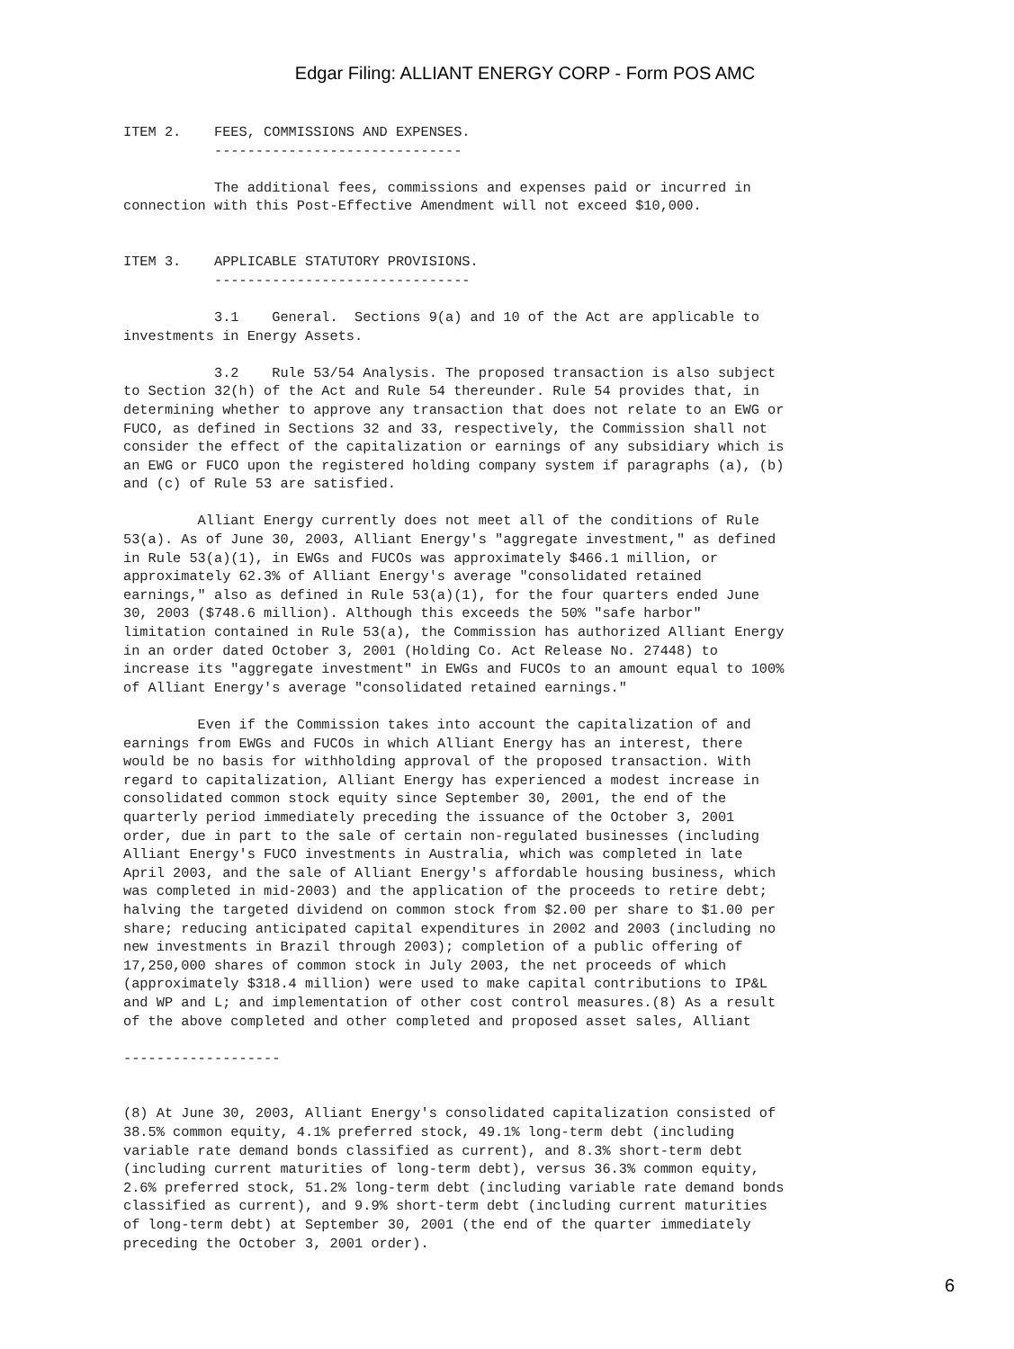Edgar Filing: ALLIANT ENERGY CORP - Form POS AMC
ITEM 2.    FEES, COMMISSIONS AND EXPENSES.
           ------------------------------

           The additional fees, commissions and expenses paid or incurred in
connection with this Post-Effective Amendment will not exceed $10,000.


ITEM 3.    APPLICABLE STATUTORY PROVISIONS.
           -------------------------------

           3.1    General.  Sections 9(a) and 10 of the Act are applicable to
investments in Energy Assets.

           3.2    Rule 53/54 Analysis. The proposed transaction is also subject
to Section 32(h) of the Act and Rule 54 thereunder. Rule 54 provides that, in
determining whether to approve any transaction that does not relate to an EWG or
FUCO, as defined in Sections 32 and 33, respectively, the Commission shall not
consider the effect of the capitalization or earnings of any subsidiary which is
an EWG or FUCO upon the registered holding company system if paragraphs (a), (b)
and (c) of Rule 53 are satisfied.

         Alliant Energy currently does not meet all of the conditions of Rule
53(a). As of June 30, 2003, Alliant Energy's "aggregate investment," as defined
in Rule 53(a)(1), in EWGs and FUCOs was approximately $466.1 million, or
approximately 62.3% of Alliant Energy's average "consolidated retained
earnings," also as defined in Rule 53(a)(1), for the four quarters ended June
30, 2003 ($748.6 million). Although this exceeds the 50% "safe harbor"
limitation contained in Rule 53(a), the Commission has authorized Alliant Energy
in an order dated October 3, 2001 (Holding Co. Act Release No. 27448) to
increase its "aggregate investment" in EWGs and FUCOs to an amount equal to 100%
of Alliant Energy's average "consolidated retained earnings."

         Even if the Commission takes into account the capitalization of and
earnings from EWGs and FUCOs in which Alliant Energy has an interest, there
would be no basis for withholding approval of the proposed transaction. With
regard to capitalization, Alliant Energy has experienced a modest increase in
consolidated common stock equity since September 30, 2001, the end of the
quarterly period immediately preceding the issuance of the October 3, 2001
order, due in part to the sale of certain non-regulated businesses (including
Alliant Energy's FUCO investments in Australia, which was completed in late
April 2003, and the sale of Alliant Energy's affordable housing business, which
was completed in mid-2003) and the application of the proceeds to retire debt;
halving the targeted dividend on common stock from $2.00 per share to $1.00 per
share; reducing anticipated capital expenditures in 2002 and 2003 (including no
new investments in Brazil through 2003); completion of a public offering of
17,250,000 shares of common stock in July 2003, the net proceeds of which
(approximately $318.4 million) were used to make capital contributions to IP&L
and WP and L; and implementation of other cost control measures.(8) As a result
of the above completed and other completed and proposed asset sales, Alliant

-------------------


(8) At June 30, 2003, Alliant Energy's consolidated capitalization consisted of
38.5% common equity, 4.1% preferred stock, 49.1% long-term debt (including
variable rate demand bonds classified as current), and 8.3% short-term debt
(including current maturities of long-term debt), versus 36.3% common equity,
2.6% preferred stock, 51.2% long-term debt (including variable rate demand bonds
classified as current), and 9.9% short-term debt (including current maturities
of long-term debt) at September 30, 2001 (the end of the quarter immediately
preceding the October 3, 2001 order).
6